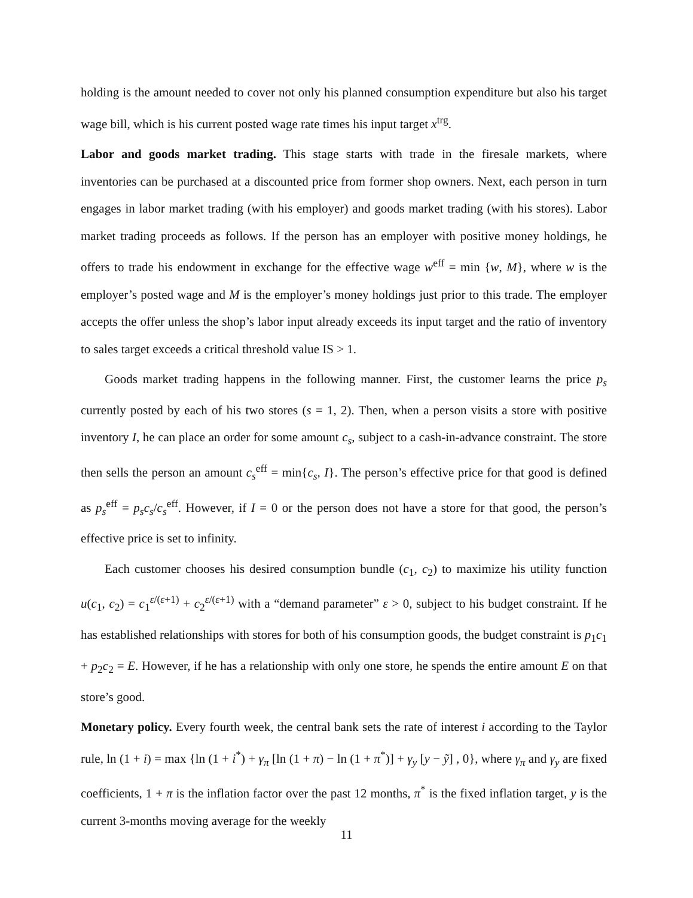holding is the amount needed to cover not only his planned consumption expenditure but also his target wage bill, which is his current posted wage rate times his input target x<sup>trg</sup>.
Labor and goods market trading. This stage starts with trade in the firesale markets, where inventories can be purchased at a discounted price from former shop owners. Next, each person in turn engages in labor market trading (with his employer) and goods market trading (with his stores). Labor market trading proceeds as follows. If the person has an employer with positive money holdings, he offers to trade his endowment in exchange for the effective wage w<sup>eff</sup> = min {w, M}, where w is the employer’s posted wage and M is the employer’s money holdings just prior to this trade. The employer accepts the offer unless the shop’s labor input already exceeds its input target and the ratio of inventory to sales target exceeds a critical threshold value IS > 1.
Goods market trading happens in the following manner. First, the customer learns the price p<sub>s</sub> currently posted by each of his two stores (s = 1, 2). Then, when a person visits a store with positive inventory I, he can place an order for some amount c<sub>s</sub>, subject to a cash-in-advance constraint. The store then sells the person an amount c<sub>s</sub><sup>eff</sup> = min{c<sub>s</sub>, I}. The person’s effective price for that good is defined as p<sub>s</sub><sup>eff</sup> = p<sub>s</sub>c<sub>s</sub>/c<sub>s</sub><sup>eff</sup>. However, if I = 0 or the person does not have a store for that good, the person’s effective price is set to infinity.
Each customer chooses his desired consumption bundle (c<sub>1</sub>, c<sub>2</sub>) to maximize his utility function u(c<sub>1</sub>, c<sub>2</sub>) = c<sub>1</sub><sup>ε/(ε+1)</sup> + c<sub>2</sub><sup>ε/(ε+1)</sup> with a “demand parameter” ε > 0, subject to his budget constraint. If he has established relationships with stores for both of his consumption goods, the budget constraint is p<sub>1</sub>c<sub>1</sub> + p<sub>2</sub>c<sub>2</sub> = E. However, if he has a relationship with only one store, he spends the entire amount E on that store’s good.
Monetary policy. Every fourth week, the central bank sets the rate of interest i according to the Taylor rule, ln (1 + i) = max {ln (1 + i<sup>*</sup>) + γ<sub>π</sub> [ln (1 + π) − ln (1 + π<sup>*</sup>)] + γ<sub>y</sub> [y − ỹ] , 0}, where γ<sub>π</sub> and γ<sub>y</sub> are fixed coefficients, 1 + π is the inflation factor over the past 12 months, π<sup>*</sup> is the fixed inflation target, y is the current 3-months moving average for the weekly
11